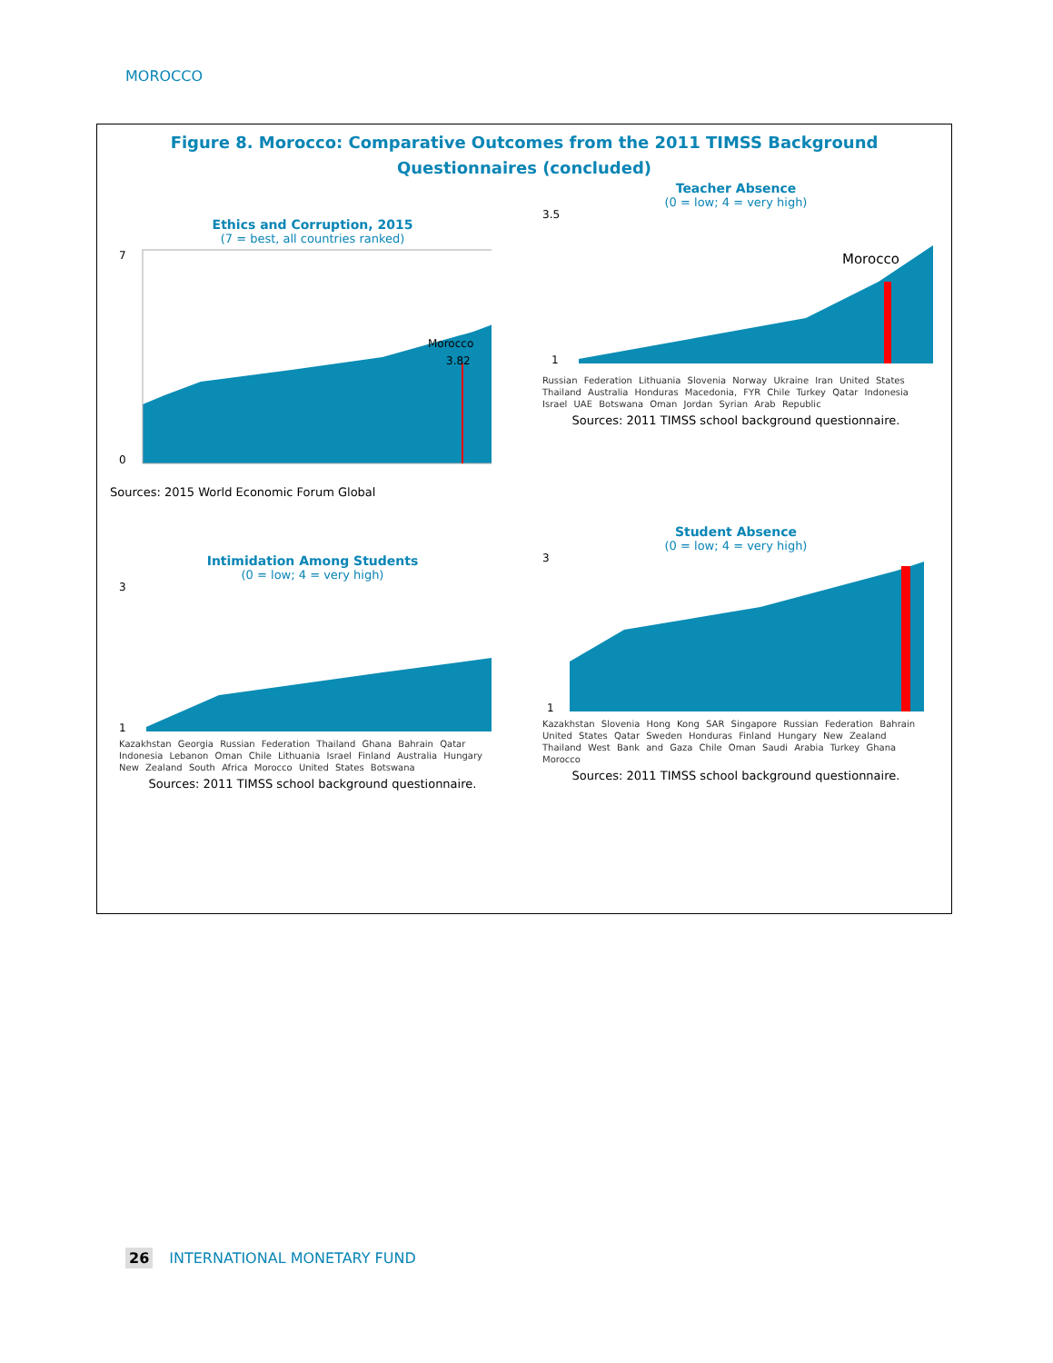MOROCCO
Figure 8. Morocco: Comparative Outcomes from the 2011 TIMSS Background Questionnaires (concluded)
Ethics and Corruption, 2015
(7 = best, all countries ranked)
7
0
Morocco
3.82
Sources: 2015 World Economic Forum Global
Teacher Absence
(0 = low; 4 = very high)
3.5
1
Morocco
Russian Federation Lithuania Slovenia Norway Ukraine Iran United States Thailand Australia Honduras Macedonia, FYR Chile Turkey Qatar Indonesia Israel UAE Botswana Oman Jordan Syrian Arab Republic
Sources: 2011 TIMSS school background questionnaire.
Intimidation Among Students
(0 = low; 4 = very high)
3
1
Kazakhstan Georgia Russian Federation Thailand Ghana Bahrain Qatar Indonesia Lebanon Oman Chile Lithuania Israel Finland Australia Hungary New Zealand South Africa Morocco United States Botswana
Sources: 2011 TIMSS school background questionnaire.
Student Absence
(0 = low; 4 = very high)
3
1
Kazakhstan Slovenia Hong Kong SAR Singapore Russian Federation Bahrain United States Qatar Sweden Honduras Finland Hungary New Zealand Thailand West Bank and Gaza Chile Oman Saudi Arabia Turkey Ghana Morocco
Sources: 2011 TIMSS school background questionnaire.
26 INTERNATIONAL MONETARY FUND